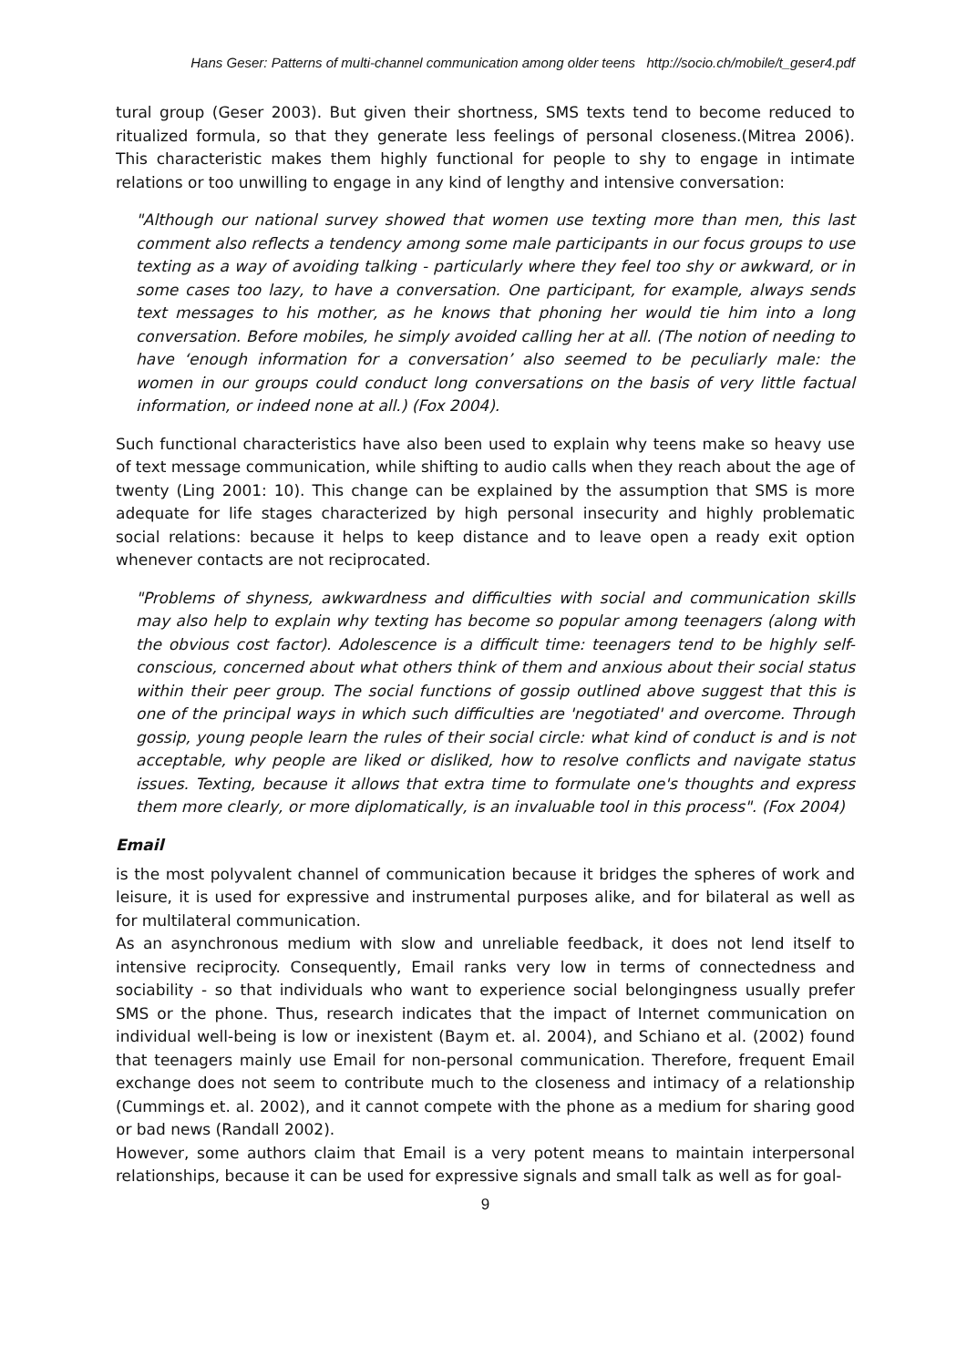Hans Geser: Patterns of multi-channel communication among older teens http://socio.ch/mobile/t_geser4.pdf
tural group (Geser 2003). But given their shortness, SMS texts tend to become reduced to ritualized formula, so that they generate less feelings of personal closeness.(Mitrea 2006). This characteristic makes them highly functional for people to shy to engage in intimate relations or too unwilling to engage in any kind of lengthy and intensive conversation:
"Although our national survey showed that women use texting more than men, this last comment also reflects a tendency among some male participants in our focus groups to use texting as a way of avoiding talking - particularly where they feel too shy or awkward, or in some cases too lazy, to have a conversation. One participant, for example, always sends text messages to his mother, as he knows that phoning her would tie him into a long conversation. Before mobiles, he simply avoided calling her at all. (The notion of needing to have ‘enough information for a conversation’ also seemed to be peculiarly male: the women in our groups could conduct long conversations on the basis of very little factual information, or indeed none at all.) (Fox 2004).
Such functional characteristics have also been used to explain why teens make so heavy use of text message communication, while shifting to audio calls when they reach about the age of twenty (Ling 2001: 10). This change can be explained by the assumption that SMS is more adequate for life stages characterized by high personal insecurity and highly problematic social relations: because it helps to keep distance and to leave open a ready exit option whenever contacts are not reciprocated.
"Problems of shyness, awkwardness and difficulties with social and communication skills may also help to explain why texting has become so popular among teenagers (along with the obvious cost factor). Adolescence is a difficult time: teenagers tend to be highly self-conscious, concerned about what others think of them and anxious about their social status within their peer group. The social functions of gossip outlined above suggest that this is one of the principal ways in which such difficulties are 'negotiated' and overcome. Through gossip, young people learn the rules of their social circle: what kind of conduct is and is not acceptable, why people are liked or disliked, how to resolve conflicts and navigate status issues. Texting, because it allows that extra time to formulate one's thoughts and express them more clearly, or more diplomatically, is an invaluable tool in this process". (Fox 2004)
Email
is the most polyvalent channel of communication because it bridges the spheres of work and leisure, it is used for expressive and instrumental purposes alike, and for bilateral as well as for multilateral communication.
As an asynchronous medium with slow and unreliable feedback, it does not lend itself to intensive reciprocity. Consequently, Email ranks very low in terms of connectedness and sociability - so that individuals who want to experience social belongingness usually prefer SMS or the phone. Thus, research indicates that the impact of Internet communication on individual well-being is low or inexistent (Baym et. al. 2004), and Schiano et al. (2002) found that teenagers mainly use Email for non-personal communication. Therefore, frequent Email exchange does not seem to contribute much to the closeness and intimacy of a relationship (Cummings et. al. 2002), and it cannot compete with the phone as a medium for sharing good or bad news (Randall 2002).
However, some authors claim that Email is a very potent means to maintain interpersonal relationships, because it can be used for expressive signals and small talk as well as for goal-
9